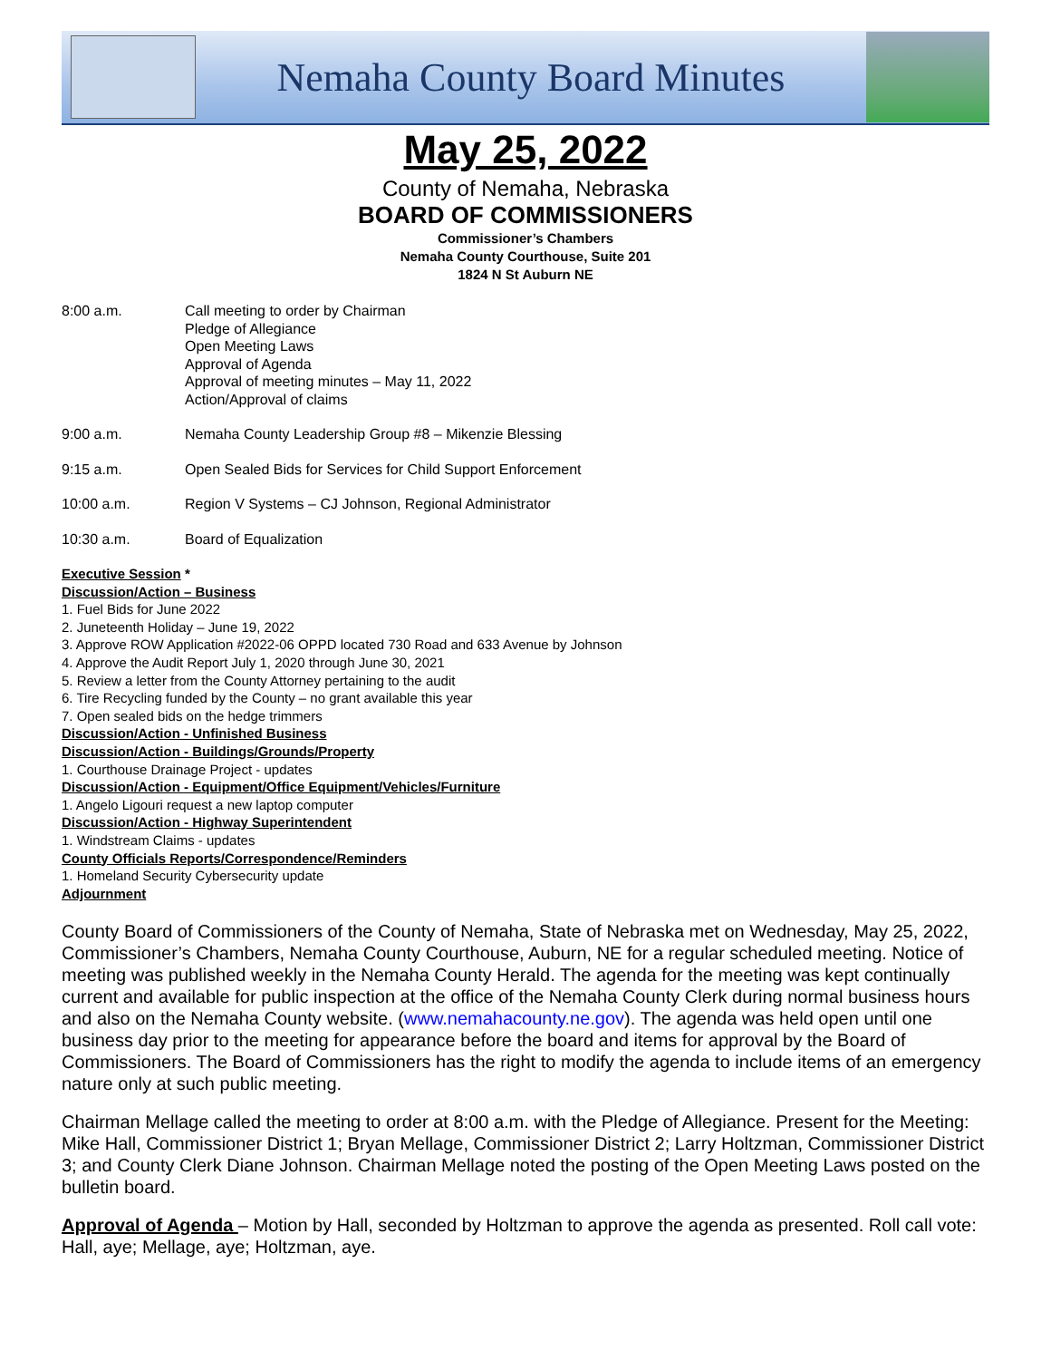Nemaha County Board Minutes
May 25, 2022
County of Nemaha, Nebraska
BOARD OF COMMISSIONERS
Commissioner’s Chambers
Nemaha County Courthouse, Suite 201
1824 N St Auburn NE
8:00 a.m. Call meeting to order by Chairman
Pledge of Allegiance
Open Meeting Laws
Approval of Agenda
Approval of meeting minutes – May 11, 2022
Action/Approval of claims
9:00 a.m. Nemaha County Leadership Group #8 – Mikenzie Blessing
9:15 a.m. Open Sealed Bids for Services for Child Support Enforcement
10:00 a.m. Region V Systems – CJ Johnson, Regional Administrator
10:30 a.m. Board of Equalization
Executive Session *
Discussion/Action – Business
1. Fuel Bids for June 2022
2. Juneteenth Holiday – June 19, 2022
3. Approve ROW Application #2022-06 OPPD located 730 Road and 633 Avenue by Johnson
4. Approve the Audit Report July 1, 2020 through June 30, 2021
5. Review a letter from the County Attorney pertaining to the audit
6. Tire Recycling funded by the County – no grant available this year
7. Open sealed bids on the hedge trimmers
Discussion/Action - Unfinished Business
Discussion/Action - Buildings/Grounds/Property
1. Courthouse Drainage Project - updates
Discussion/Action - Equipment/Office Equipment/Vehicles/Furniture
1. Angelo Ligouri request a new laptop computer
Discussion/Action - Highway Superintendent
1. Windstream Claims - updates
County Officials Reports/Correspondence/Reminders
1. Homeland Security Cybersecurity update
Adjournment
County Board of Commissioners of the County of Nemaha, State of Nebraska met on Wednesday, May 25, 2022, Commissioner’s Chambers, Nemaha County Courthouse, Auburn, NE for a regular scheduled meeting. Notice of meeting was published weekly in the Nemaha County Herald. The agenda for the meeting was kept continually current and available for public inspection at the office of the Nemaha County Clerk during normal business hours and also on the Nemaha County website. (www.nemahacounty.ne.gov). The agenda was held open until one business day prior to the meeting for appearance before the board and items for approval by the Board of Commissioners. The Board of Commissioners has the right to modify the agenda to include items of an emergency nature only at such public meeting.
Chairman Mellage called the meeting to order at 8:00 a.m. with the Pledge of Allegiance. Present for the Meeting: Mike Hall, Commissioner District 1; Bryan Mellage, Commissioner District 2; Larry Holtzman, Commissioner District 3; and County Clerk Diane Johnson. Chairman Mellage noted the posting of the Open Meeting Laws posted on the bulletin board.
Approval of Agenda – Motion by Hall, seconded by Holtzman to approve the agenda as presented. Roll call vote: Hall, aye; Mellage, aye; Holtzman, aye.